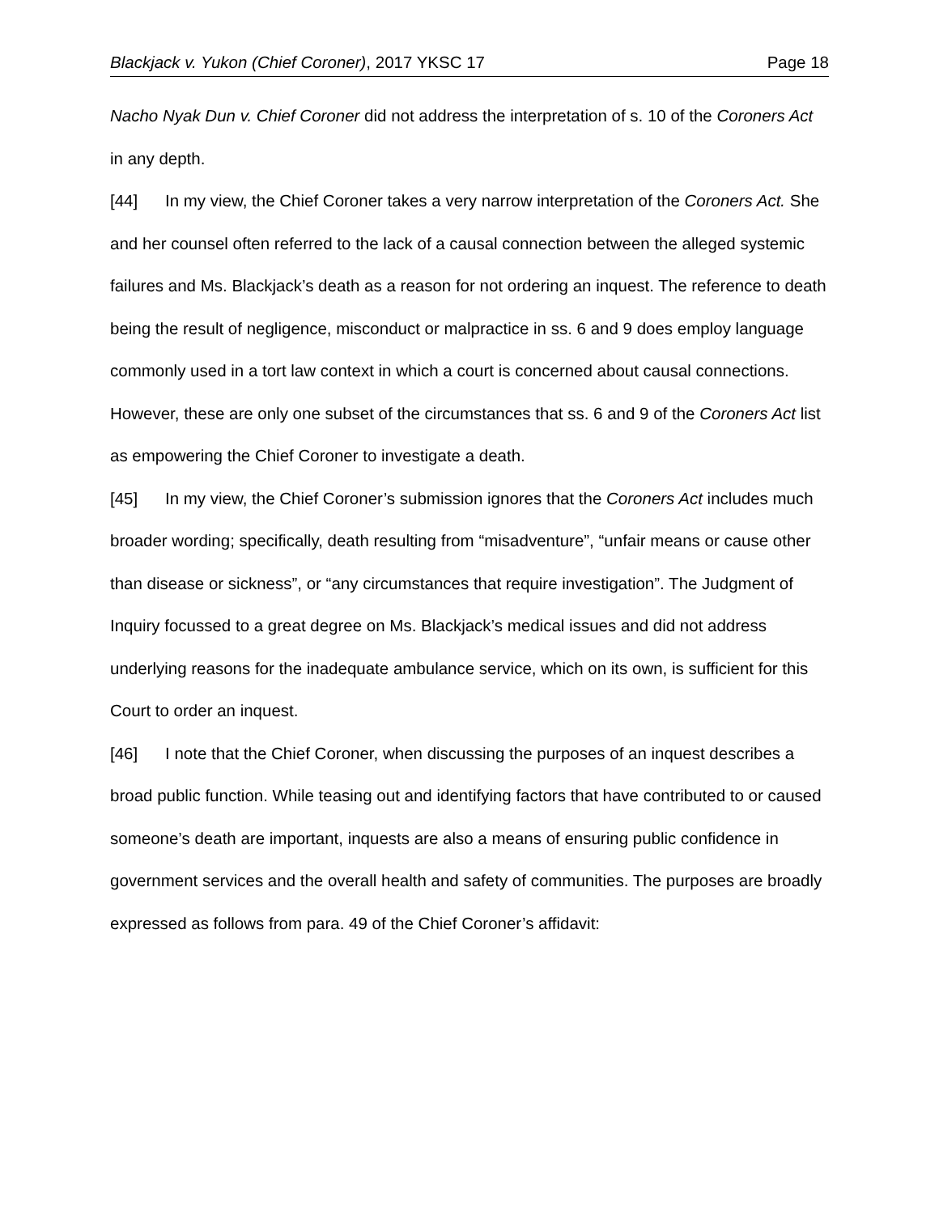Blackjack v. Yukon (Chief Coroner), 2017 YKSC 17 Page 18
Nacho Nyak Dun v. Chief Coroner did not address the interpretation of s. 10 of the Coroners Act in any depth.
[44] In my view, the Chief Coroner takes a very narrow interpretation of the Coroners Act. She and her counsel often referred to the lack of a causal connection between the alleged systemic failures and Ms. Blackjack’s death as a reason for not ordering an inquest. The reference to death being the result of negligence, misconduct or malpractice in ss. 6 and 9 does employ language commonly used in a tort law context in which a court is concerned about causal connections. However, these are only one subset of the circumstances that ss. 6 and 9 of the Coroners Act list as empowering the Chief Coroner to investigate a death.
[45] In my view, the Chief Coroner’s submission ignores that the Coroners Act includes much broader wording; specifically, death resulting from “misadventure”, “unfair means or cause other than disease or sickness”, or “any circumstances that require investigation”. The Judgment of Inquiry focussed to a great degree on Ms. Blackjack’s medical issues and did not address underlying reasons for the inadequate ambulance service, which on its own, is sufficient for this Court to order an inquest.
[46] I note that the Chief Coroner, when discussing the purposes of an inquest describes a broad public function. While teasing out and identifying factors that have contributed to or caused someone’s death are important, inquests are also a means of ensuring public confidence in government services and the overall health and safety of communities. The purposes are broadly expressed as follows from para. 49 of the Chief Coroner’s affidavit: